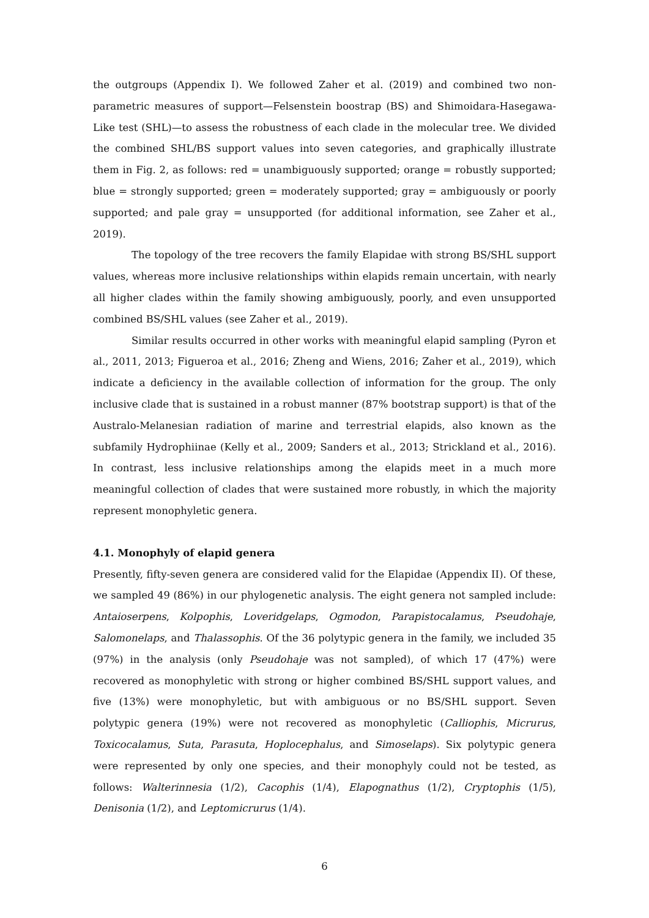the outgroups (Appendix I). We followed Zaher et al. (2019) and combined two non-parametric measures of support—Felsenstein boostrap (BS) and Shimoidara-Hasegawa-Like test (SHL)—to assess the robustness of each clade in the molecular tree. We divided the combined SHL/BS support values into seven categories, and graphically illustrate them in Fig. 2, as follows: red = unambiguously supported; orange = robustly supported; blue = strongly supported; green = moderately supported; gray = ambiguously or poorly supported; and pale gray = unsupported (for additional information, see Zaher et al., 2019).
The topology of the tree recovers the family Elapidae with strong BS/SHL support values, whereas more inclusive relationships within elapids remain uncertain, with nearly all higher clades within the family showing ambiguously, poorly, and even unsupported combined BS/SHL values (see Zaher et al., 2019).
Similar results occurred in other works with meaningful elapid sampling (Pyron et al., 2011, 2013; Figueroa et al., 2016; Zheng and Wiens, 2016; Zaher et al., 2019), which indicate a deficiency in the available collection of information for the group. The only inclusive clade that is sustained in a robust manner (87% bootstrap support) is that of the Australo-Melanesian radiation of marine and terrestrial elapids, also known as the subfamily Hydrophiinae (Kelly et al., 2009; Sanders et al., 2013; Strickland et al., 2016). In contrast, less inclusive relationships among the elapids meet in a much more meaningful collection of clades that were sustained more robustly, in which the majority represent monophyletic genera.
4.1. Monophyly of elapid genera
Presently, fifty-seven genera are considered valid for the Elapidae (Appendix II). Of these, we sampled 49 (86%) in our phylogenetic analysis. The eight genera not sampled include: Antaioserpens, Kolpophis, Loveridgelaps, Ogmodon, Parapistocalamus, Pseudohaje, Salomonelaps, and Thalassophis. Of the 36 polytypic genera in the family, we included 35 (97%) in the analysis (only Pseudohaje was not sampled), of which 17 (47%) were recovered as monophyletic with strong or higher combined BS/SHL support values, and five (13%) were monophyletic, but with ambiguous or no BS/SHL support. Seven polytypic genera (19%) were not recovered as monophyletic (Calliophis, Micrurus, Toxicocalamus, Suta, Parasuta, Hoplocephalus, and Simoselaps). Six polytypic genera were represented by only one species, and their monophyly could not be tested, as follows: Walterinnesia (1/2), Cacophis (1/4), Elapognathus (1/2), Cryptophis (1/5), Denisonia (1/2), and Leptomicrurus (1/4).
6